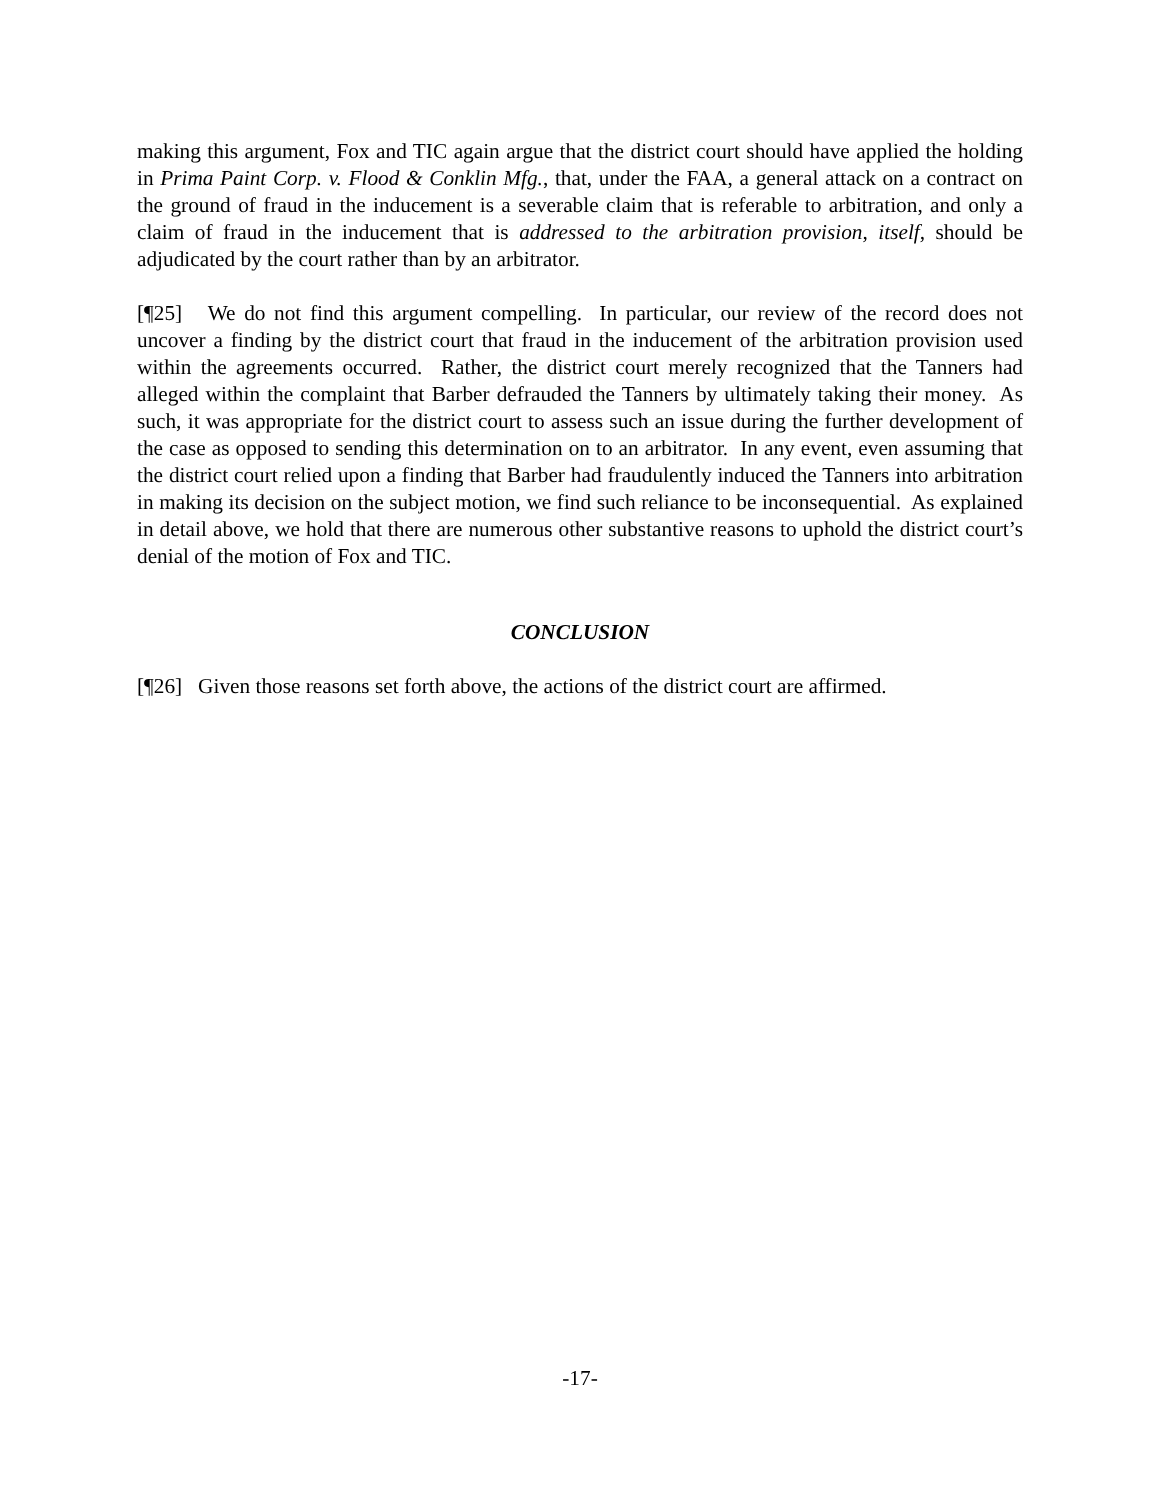making this argument, Fox and TIC again argue that the district court should have applied the holding in Prima Paint Corp. v. Flood & Conklin Mfg., that, under the FAA, a general attack on a contract on the ground of fraud in the inducement is a severable claim that is referable to arbitration, and only a claim of fraud in the inducement that is addressed to the arbitration provision, itself, should be adjudicated by the court rather than by an arbitrator.
[¶25] We do not find this argument compelling. In particular, our review of the record does not uncover a finding by the district court that fraud in the inducement of the arbitration provision used within the agreements occurred. Rather, the district court merely recognized that the Tanners had alleged within the complaint that Barber defrauded the Tanners by ultimately taking their money. As such, it was appropriate for the district court to assess such an issue during the further development of the case as opposed to sending this determination on to an arbitrator. In any event, even assuming that the district court relied upon a finding that Barber had fraudulently induced the Tanners into arbitration in making its decision on the subject motion, we find such reliance to be inconsequential. As explained in detail above, we hold that there are numerous other substantive reasons to uphold the district court’s denial of the motion of Fox and TIC.
CONCLUSION
[¶26] Given those reasons set forth above, the actions of the district court are affirmed.
-17-